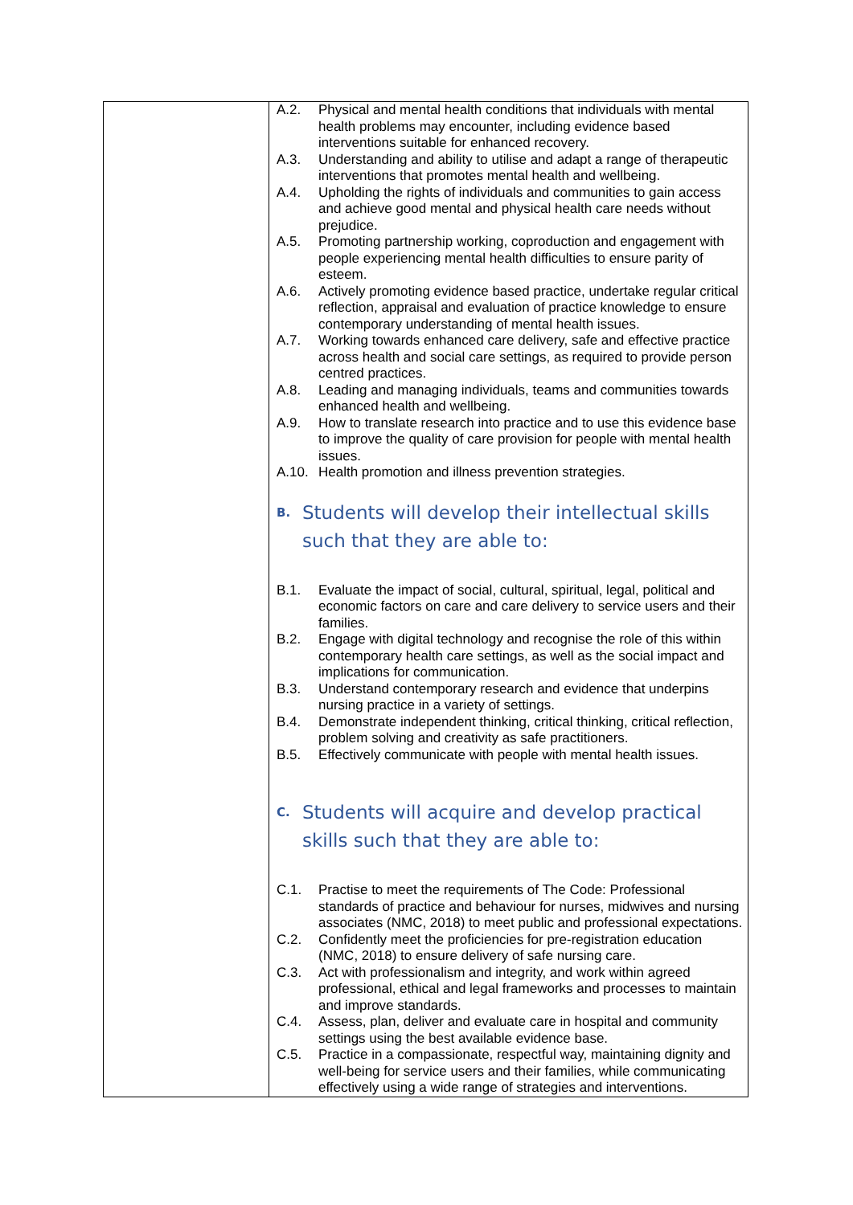| | A.2. Physical and mental health conditions that individuals with mental health problems may encounter, including evidence based interventions suitable for enhanced recovery. A.3. Understanding and ability to utilise and adapt a range of therapeutic interventions that promotes mental health and wellbeing. A.4. Upholding the rights of individuals and communities to gain access and achieve good mental and physical health care needs without prejudice. A.5. Promoting partnership working, coproduction and engagement with people experiencing mental health difficulties to ensure parity of esteem. A.6. Actively promoting evidence based practice, undertake regular critical reflection, appraisal and evaluation of practice knowledge to ensure contemporary understanding of mental health issues. A.7. Working towards enhanced care delivery, safe and effective practice across health and social care settings, as required to provide person centred practices. A.8. Leading and managing individuals, teams and communities towards enhanced health and wellbeing. A.9. How to translate research into practice and to use this evidence base to improve the quality of care provision for people with mental health issues. A.10. Health promotion and illness prevention strategies. B. Students will develop their intellectual skills such that they are able to: B.1. Evaluate the impact of social, cultural, spiritual, legal, political and economic factors on care and care delivery to service users and their families. B.2. Engage with digital technology and recognise the role of this within contemporary health care settings, as well as the social impact and implications for communication. B.3. Understand contemporary research and evidence that underpins nursing practice in a variety of settings. B.4. Demonstrate independent thinking, critical thinking, critical reflection, problem solving and creativity as safe practitioners. B.5. Effectively communicate with people with mental health issues. C. Students will acquire and develop practical skills such that they are able to: C.1. Practise to meet the requirements of The Code: Professional standards of practice and behaviour for nurses, midwives and nursing associates (NMC, 2018) to meet public and professional expectations. C.2. Confidently meet the proficiencies for pre-registration education (NMC, 2018) to ensure delivery of safe nursing care. C.3. Act with professionalism and integrity, and work within agreed professional, ethical and legal frameworks and processes to maintain and improve standards. C.4. Assess, plan, deliver and evaluate care in hospital and community settings using the best available evidence base. C.5. Practice in a compassionate, respectful way, maintaining dignity and well-being for service users and their families, while communicating effectively using a wide range of strategies and interventions. |